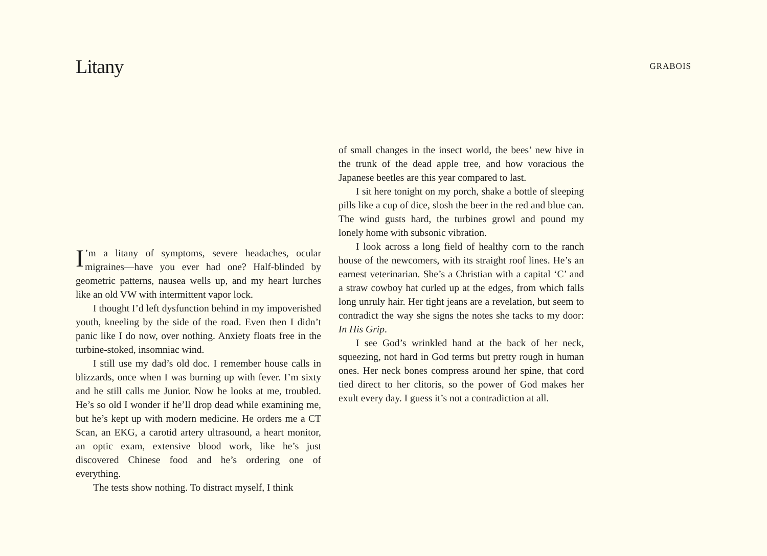Litany
GRABOIS
I’m a litany of symptoms, severe headaches, ocular migraines—have you ever had one? Half-blinded by geometric patterns, nausea wells up, and my heart lurches like an old VW with intermittent vapor lock.
I thought I’d left dysfunction behind in my impoverished youth, kneeling by the side of the road. Even then I didn’t panic like I do now, over nothing. Anxiety floats free in the turbine-stoked, insomniac wind.
I still use my dad’s old doc. I remember house calls in blizzards, once when I was burning up with fever. I’m sixty and he still calls me Junior. Now he looks at me, troubled. He’s so old I wonder if he’ll drop dead while examining me, but he’s kept up with modern medicine. He orders me a CT Scan, an EKG, a carotid artery ultrasound, a heart monitor, an optic exam, extensive blood work, like he’s just discovered Chinese food and he’s ordering one of everything.
The tests show nothing. To distract myself, I think
of small changes in the insect world, the bees’ new hive in the trunk of the dead apple tree, and how voracious the Japanese beetles are this year compared to last.
I sit here tonight on my porch, shake a bottle of sleeping pills like a cup of dice, slosh the beer in the red and blue can. The wind gusts hard, the turbines growl and pound my lonely home with subsonic vibration.
I look across a long field of healthy corn to the ranch house of the newcomers, with its straight roof lines. He’s an earnest veterinarian. She’s a Christian with a capital ‘C’ and a straw cowboy hat curled up at the edges, from which falls long unruly hair. Her tight jeans are a revelation, but seem to contradict the way she signs the notes she tacks to my door: In His Grip.
I see God’s wrinkled hand at the back of her neck, squeezing, not hard in God terms but pretty rough in human ones. Her neck bones compress around her spine, that cord tied direct to her clitoris, so the power of God makes her exult every day. I guess it’s not a contradiction at all.